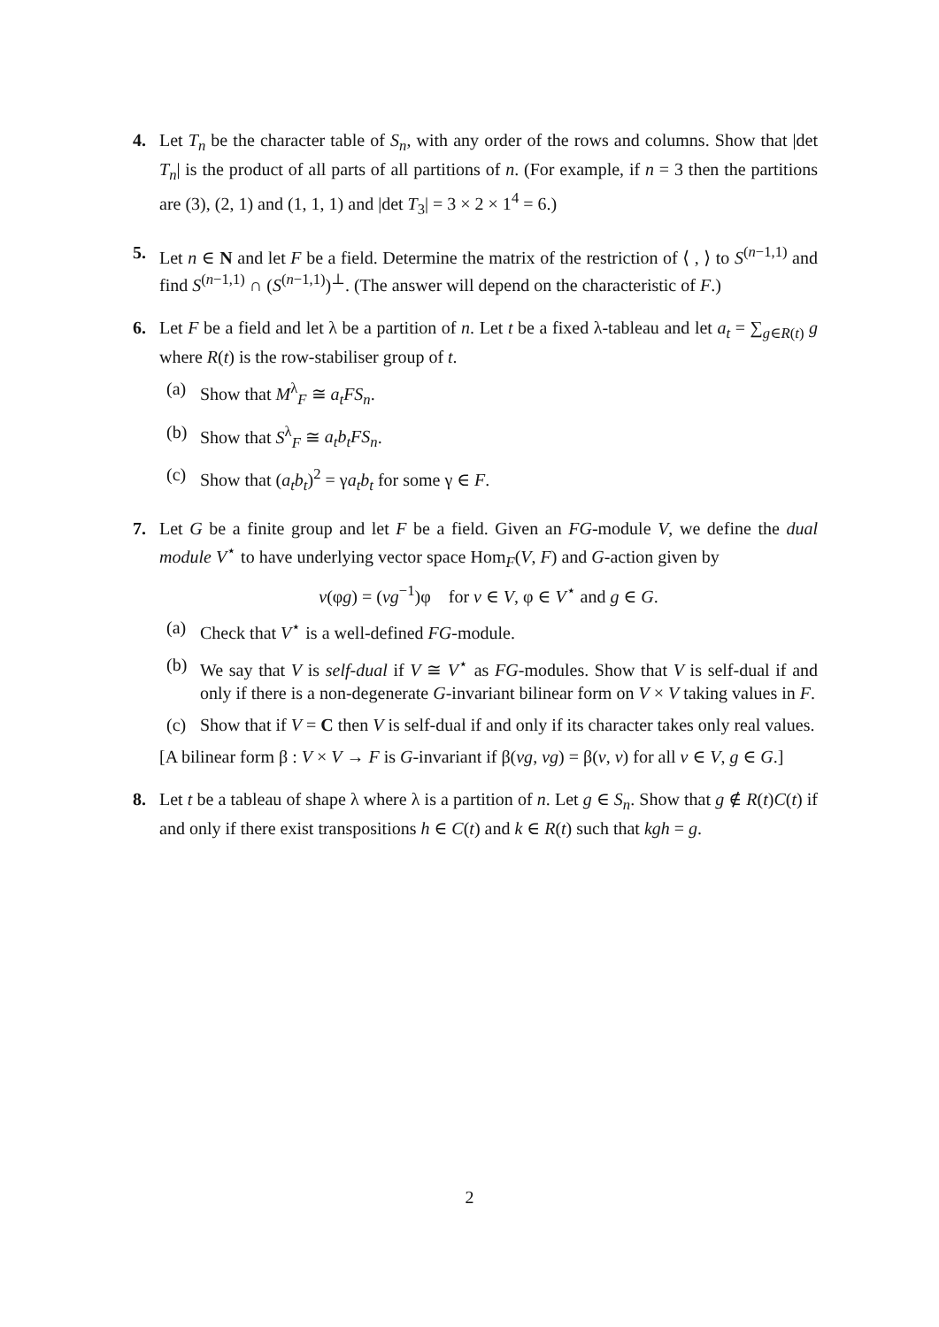4. Let T<sub>n</sub> be the character table of S<sub>n</sub>, with any order of the rows and columns. Show that |det T<sub>n</sub>| is the product of all parts of all partitions of n. (For example, if n = 3 then the partitions are (3), (2, 1) and (1, 1, 1) and |det T<sub>3</sub>| = 3 × 2 × 1<sup>4</sup> = 6.)
5. Let n ∈ N and let F be a field. Determine the matrix of the restriction of ⟨ , ⟩ to S<sup>(n−1,1)</sup> and find S<sup>(n−1,1)</sup> ∩ (S<sup>(n−1,1)</sup>)<sup>⊥</sup>. (The answer will depend on the characteristic of F.)
6. Let F be a field and let λ be a partition of n. Let t be a fixed λ-tableau and let a<sub>t</sub> = ∑<sub>g∈R(t)</sub> g where R(t) is the row-stabiliser group of t.
(a) Show that M<sup>λ</sup><sub>F</sub> ≅ a<sub>t</sub>FS<sub>n</sub>.
(b) Show that S<sup>λ</sup><sub>F</sub> ≅ a<sub>t</sub>b<sub>t</sub>FS<sub>n</sub>.
(c) Show that (a<sub>t</sub>b<sub>t</sub>)<sup>2</sup> = γa<sub>t</sub>b<sub>t</sub> for some γ ∈ F.
7. Let G be a finite group and let F be a field. Given an FG-module V, we define the dual module V<sup>⋆</sup> to have underlying vector space Hom<sub>F</sub>(V, F) and G-action given by
v(φg) = (vg<sup>−1</sup>)φ for v ∈ V, φ ∈ V<sup>⋆</sup> and g ∈ G.
(a) Check that V<sup>⋆</sup> is a well-defined FG-module.
(b) We say that V is self-dual if V ≅ V<sup>⋆</sup> as FG-modules. Show that V is self-dual if and only if there is a non-degenerate G-invariant bilinear form on V × V taking values in F.
(c) Show that if V = C then V is self-dual if and only if its character takes only real values.
[A bilinear form β : V × V → F is G-invariant if β(vg, vg) = β(v, v) for all v ∈ V, g ∈ G.]
8. Let t be a tableau of shape λ where λ is a partition of n. Let g ∈ S<sub>n</sub>. Show that g ∉ R(t)C(t) if and only if there exist transpositions h ∈ C(t) and k ∈ R(t) such that kgh = g.
2